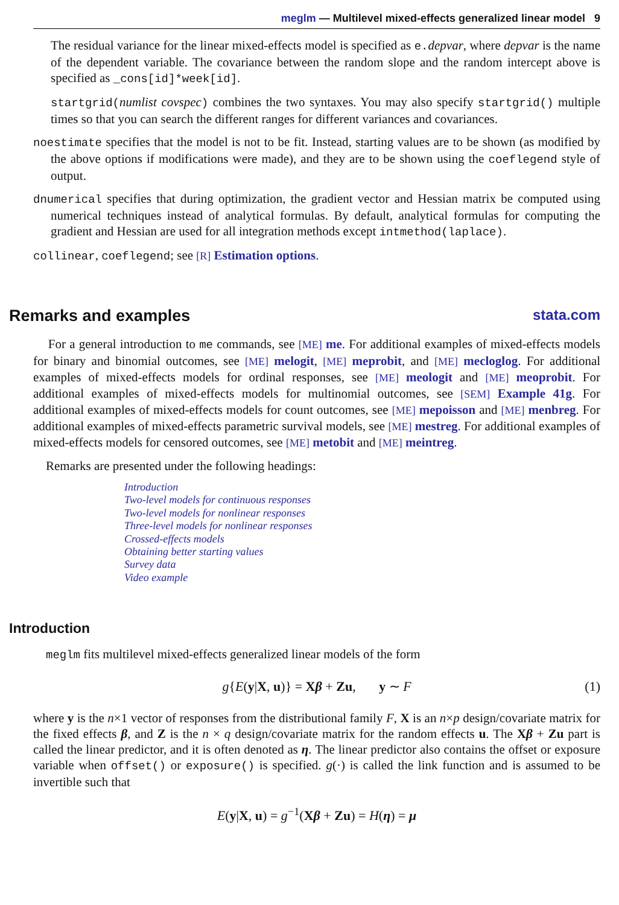meglm — Multilevel mixed-effects generalized linear model 9
The residual variance for the linear mixed-effects model is specified as e.depvar, where depvar is the name of the dependent variable. The covariance between the random slope and the random intercept above is specified as _cons[id]*week[id].
startgrid(numlist covspec) combines the two syntaxes. You may also specify startgrid() multiple times so that you can search the different ranges for different variances and covariances.
noestimate specifies that the model is not to be fit. Instead, starting values are to be shown (as modified by the above options if modifications were made), and they are to be shown using the coeflegend style of output.
dnumerical specifies that during optimization, the gradient vector and Hessian matrix be computed using numerical techniques instead of analytical formulas. By default, analytical formulas for computing the gradient and Hessian are used for all integration methods except intmethod(laplace).
collinear, coeflegend; see [R] Estimation options.
Remarks and examples stata.com
For a general introduction to me commands, see [ME] me. For additional examples of mixed-effects models for binary and binomial outcomes, see [ME] melogit, [ME] meprobit, and [ME] mecloglog. For additional examples of mixed-effects models for ordinal responses, see [ME] meologit and [ME] meoprobit. For additional examples of mixed-effects models for multinomial outcomes, see [SEM] Example 41g. For additional examples of mixed-effects models for count outcomes, see [ME] mepoisson and [ME] menbreg. For additional examples of mixed-effects parametric survival models, see [ME] mestreg. For additional examples of mixed-effects models for censored outcomes, see [ME] metobit and [ME] meintreg.
Remarks are presented under the following headings:
Introduction
Two-level models for continuous responses
Two-level models for nonlinear responses
Three-level models for nonlinear responses
Crossed-effects models
Obtaining better starting values
Survey data
Video example
Introduction
meglm fits multilevel mixed-effects generalized linear models of the form
g{E(y|X, u)} = Xβ + Zu, y ∼ F (1)
where y is the n×1 vector of responses from the distributional family F, X is an n×p design/covariate matrix for the fixed effects β, and Z is the n × q design/covariate matrix for the random effects u. The Xβ + Zu part is called the linear predictor, and it is often denoted as η. The linear predictor also contains the offset or exposure variable when offset() or exposure() is specified. g(·) is called the link function and is assumed to be invertible such that
E(y|X, u) = g<sup>−1</sup>(Xβ + Zu) = H(η) = μ